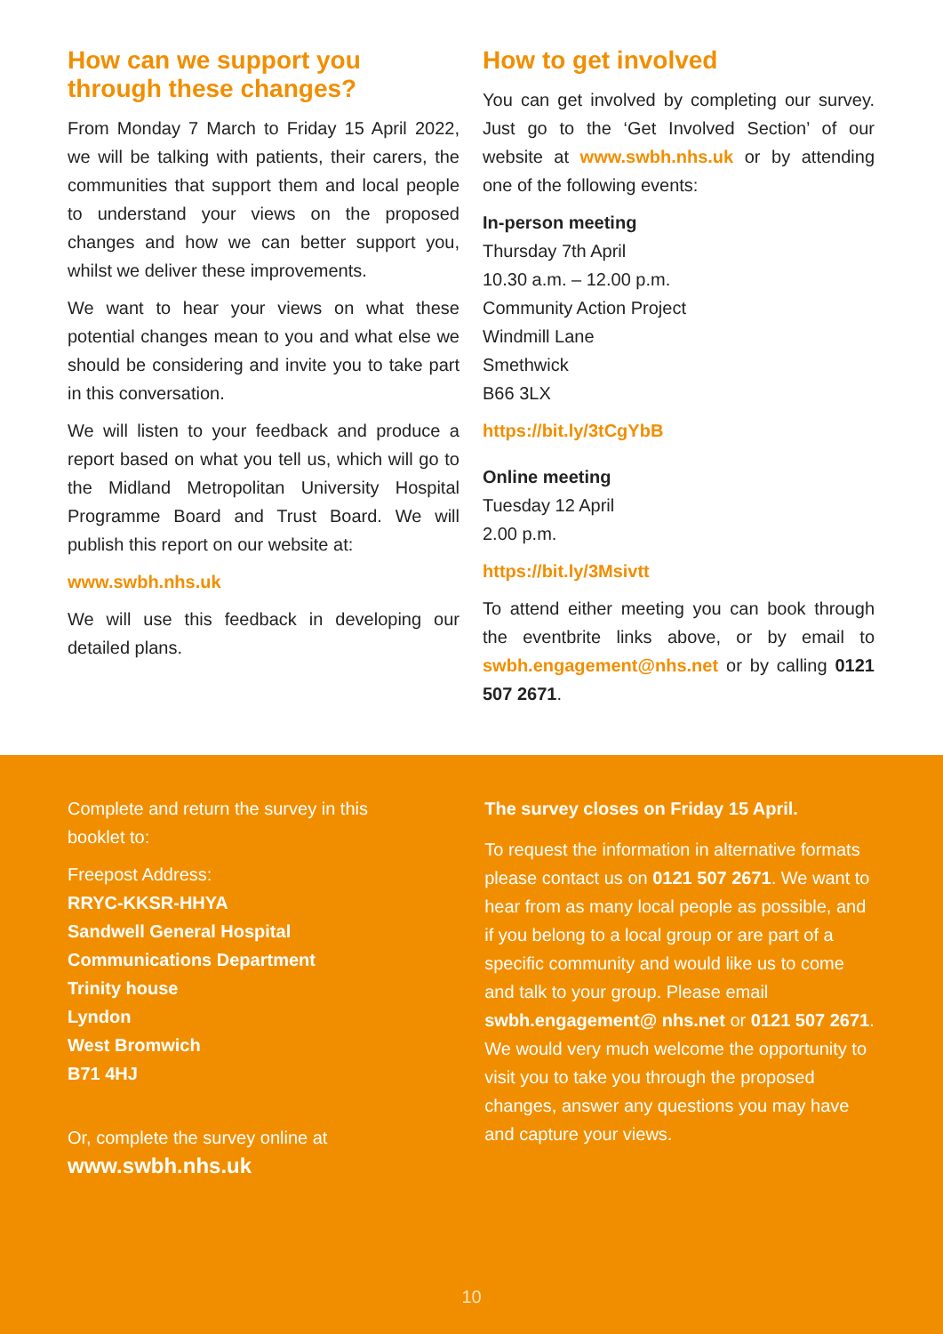How can we support you through these changes?
From Monday 7 March to Friday 15 April 2022, we will be talking with patients, their carers, the communities that support them and local people to understand your views on the proposed changes and how we can better support you, whilst we deliver these improvements.
We want to hear your views on what these potential changes mean to you and what else we should be considering and invite you to take part in this conversation.
We will listen to your feedback and produce a report based on what you tell us, which will go to the Midland Metropolitan University Hospital Programme Board and Trust Board. We will publish this report on our website at:
www.swbh.nhs.uk
We will use this feedback in developing our detailed plans.
How to get involved
You can get involved by completing our survey. Just go to the ‘Get Involved Section’ of our website at www.swbh.nhs.uk or by attending one of the following events:
In-person meeting
Thursday 7th April
10.30 a.m. – 12.00 p.m.
Community Action Project
Windmill Lane
Smethwick
B66 3LX
https://bit.ly/3tCgYbB
Online meeting
Tuesday 12 April
2.00 p.m.
https://bit.ly/3Msivtt
To attend either meeting you can book through the eventbrite links above, or by email to swbh.engagement@nhs.net or by calling 0121 507 2671.
Complete and return the survey in this booklet to:
Freepost Address:
RRYC-KKSR-HHYA
Sandwell General Hospital
Communications Department
Trinity house
Lyndon
West Bromwich
B71 4HJ
Or, complete the survey online at
www.swbh.nhs.uk
The survey closes on Friday 15 April.
To request the information in alternative formats please contact us on 0121 507 2671. We want to hear from as many local people as possible, and if you belong to a local group or are part of a specific community and would like us to come and talk to your group. Please email swbh.engagement@ nhs.net or 0121 507 2671. We would very much welcome the opportunity to visit you to take you through the proposed changes, answer any questions you may have and capture your views.
10